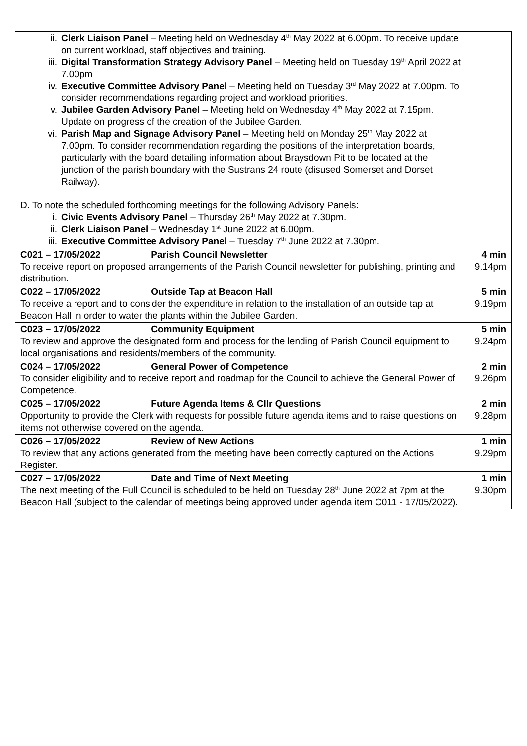| ii. Clerk Liaison Panel – Meeting held on Wednesday 4<sup>th</sup> May 2022 at 6.00pm. To receive update on current workload, staff objectives and training. iii. Digital Transformation Strategy Advisory Panel – Meeting held on Tuesday 19<sup>th</sup> April 2022 at 7.00pm iv. Executive Committee Advisory Panel – Meeting held on Tuesday 3<sup>rd</sup> May 2022 at 7.00pm. To consider recommendations regarding project and workload priorities. v. Jubilee Garden Advisory Panel – Meeting held on Wednesday 4<sup>th</sup> May 2022 at 7.15pm. Update on progress of the creation of the Jubilee Garden. vi. Parish Map and Signage Advisory Panel – Meeting held on Monday 25<sup>th</sup> May 2022 at 7.00pm. To consider recommendation regarding the positions of the interpretation boards, particularly with the board detailing information about Braysdown Pit to be located at the junction of the parish boundary with the Sustrans 24 route (disused Somerset and Dorset Railway). D. To note the scheduled forthcoming meetings for the following Advisory Panels: i. Civic Events Advisory Panel – Thursday 26<sup>th</sup> May 2022 at 7.30pm. ii. Clerk Liaison Panel – Wednesday 1<sup>st</sup> June 2022 at 6.00pm. iii. Executive Committee Advisory Panel – Tuesday 7<sup>th</sup> June 2022 at 7.30pm. | |
| C021 – 17/05/2022 Parish Council Newsletter To receive report on proposed arrangements of the Parish Council newsletter for publishing, printing and distribution. | 4 min 9.14pm |
| C022 – 17/05/2022 Outside Tap at Beacon Hall To receive a report and to consider the expenditure in relation to the installation of an outside tap at Beacon Hall in order to water the plants within the Jubilee Garden. | 5 min 9.19pm |
| C023 – 17/05/2022 Community Equipment To review and approve the designated form and process for the lending of Parish Council equipment to local organisations and residents/members of the community. | 5 min 9.24pm |
| C024 – 17/05/2022 General Power of Competence To consider eligibility and to receive report and roadmap for the Council to achieve the General Power of Competence. | 2 min 9.26pm |
| C025 – 17/05/2022 Future Agenda Items & Cllr Questions Opportunity to provide the Clerk with requests for possible future agenda items and to raise questions on items not otherwise covered on the agenda. | 2 min 9.28pm |
| C026 – 17/05/2022 Review of New Actions To review that any actions generated from the meeting have been correctly captured on the Actions Register. | 1 min 9.29pm |
| C027 – 17/05/2022 Date and Time of Next Meeting The next meeting of the Full Council is scheduled to be held on Tuesday 28<sup>th</sup> June 2022 at 7pm at the Beacon Hall (subject to the calendar of meetings being approved under agenda item C011 - 17/05/2022). | 1 min 9.30pm |